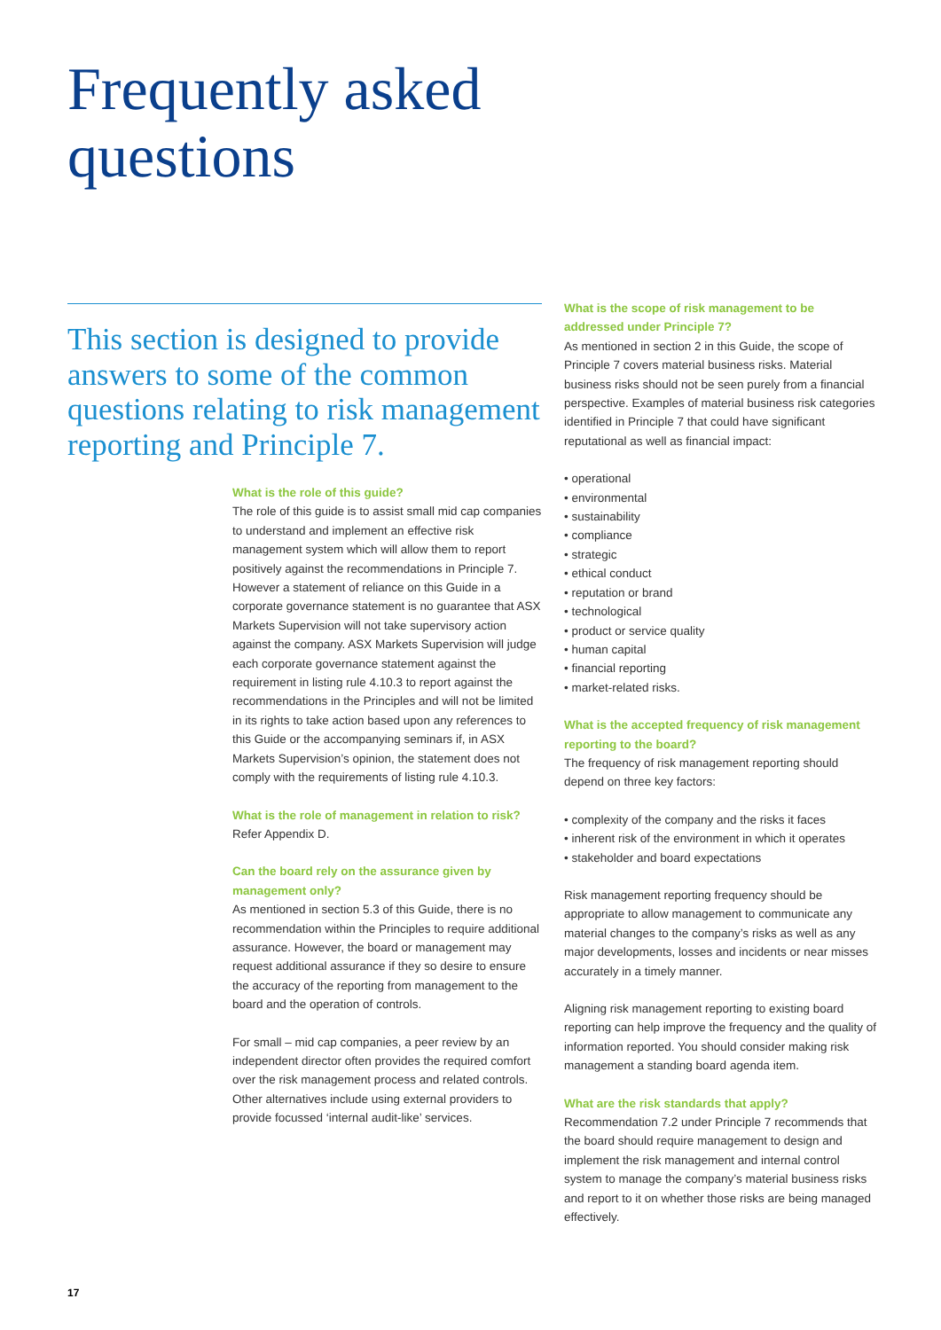Frequently asked
questions
This section is designed to provide answers to some of the common questions relating to risk management reporting and Principle 7.
What is the role of this guide?
The role of this guide is to assist small mid cap companies to understand and implement an effective risk management system which will allow them to report positively against the recommendations in Principle 7. However a statement of reliance on this Guide in a corporate governance statement is no guarantee that ASX Markets Supervision will not take supervisory action against the company. ASX Markets Supervision will judge each corporate governance statement against the requirement in listing rule 4.10.3 to report against the recommendations in the Principles and will not be limited in its rights to take action based upon any references to this Guide or the accompanying seminars if, in ASX Markets Supervision’s opinion, the statement does not comply with the requirements of listing rule 4.10.3.
What is the role of management in relation to risk?
Refer Appendix D.
Can the board rely on the assurance given by management only?
As mentioned in section 5.3 of this Guide, there is no recommendation within the Principles to require additional assurance. However, the board or management may request additional assurance if they so desire to ensure the accuracy of the reporting from management to the board and the operation of controls.
For small – mid cap companies, a peer review by an independent director often provides the required comfort over the risk management process and related controls. Other alternatives include using external providers to provide focussed ‘internal audit-like’ services.
What is the scope of risk management to be addressed under Principle 7?
As mentioned in section 2 in this Guide, the scope of Principle 7 covers material business risks. Material business risks should not be seen purely from a financial perspective. Examples of material business risk categories identified in Principle 7 that could have significant reputational as well as financial impact:
• operational
• environmental
• sustainability
• compliance
• strategic
• ethical conduct
• reputation or brand
• technological
• product or service quality
• human capital
• financial reporting
• market-related risks.
What is the accepted frequency of risk management reporting to the board?
The frequency of risk management reporting should depend on three key factors:
• complexity of the company and the risks it faces
• inherent risk of the environment in which it operates
• stakeholder and board expectations
Risk management reporting frequency should be appropriate to allow management to communicate any material changes to the company’s risks as well as any major developments, losses and incidents or near misses accurately in a timely manner.
Aligning risk management reporting to existing board reporting can help improve the frequency and the quality of information reported. You should consider making risk management a standing board agenda item.
What are the risk standards that apply?
Recommendation 7.2 under Principle 7 recommends that the board should require management to design and implement the risk management and internal control system to manage the company’s material business risks and report to it on whether those risks are being managed effectively.
17